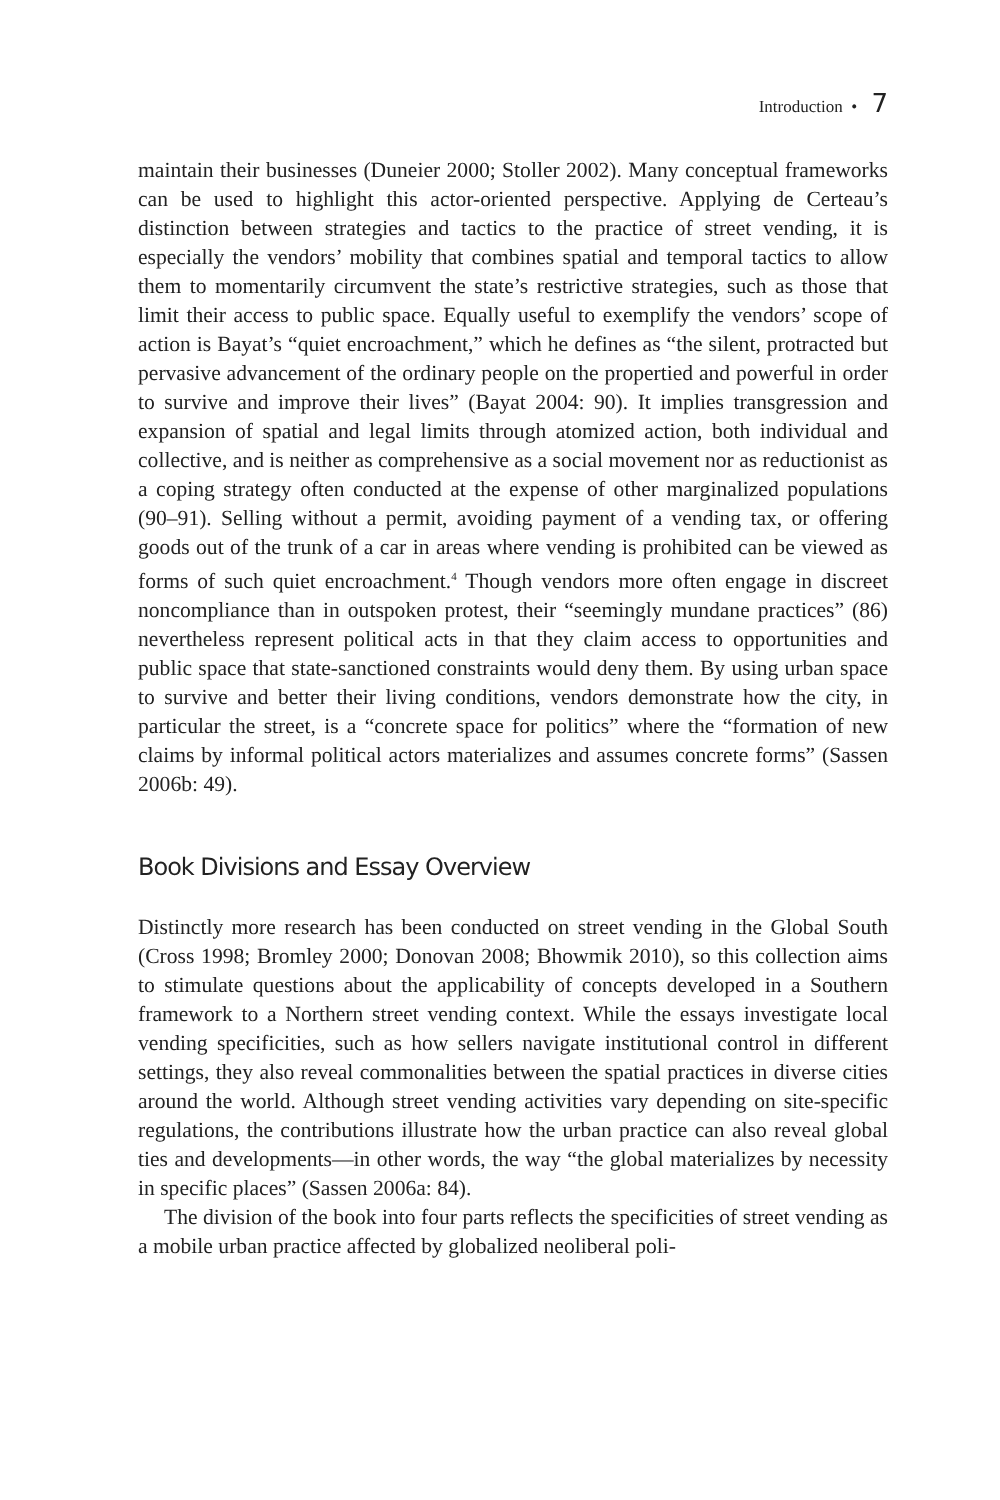Introduction • 7
maintain their businesses (Duneier 2000; Stoller 2002). Many conceptual frameworks can be used to highlight this actor-oriented perspective. Applying de Certeau’s distinction between strategies and tactics to the practice of street vending, it is especially the vendors’ mobility that combines spatial and temporal tactics to allow them to momentarily circumvent the state’s restrictive strategies, such as those that limit their access to public space. Equally useful to exemplify the vendors’ scope of action is Bayat’s “quiet encroachment,” which he defines as “the silent, protracted but pervasive advancement of the ordinary people on the propertied and powerful in order to survive and improve their lives” (Bayat 2004: 90). It implies transgression and expansion of spatial and legal limits through atomized action, both individual and collective, and is neither as comprehensive as a social movement nor as reductionist as a coping strategy often conducted at the expense of other marginalized populations (90–91). Selling without a permit, avoiding payment of a vending tax, or offering goods out of the trunk of a car in areas where vending is prohibited can be viewed as forms of such quiet encroachment.<sup>4</sup> Though vendors more often engage in discreet noncompliance than in outspoken protest, their “seemingly mundane practices” (86) nevertheless represent political acts in that they claim access to opportunities and public space that state-sanctioned constraints would deny them. By using urban space to survive and better their living conditions, vendors demonstrate how the city, in particular the street, is a “concrete space for politics” where the “formation of new claims by informal political actors materializes and assumes concrete forms” (Sassen 2006b: 49).
Book Divisions and Essay Overview
Distinctly more research has been conducted on street vending in the Global South (Cross 1998; Bromley 2000; Donovan 2008; Bhowmik 2010), so this collection aims to stimulate questions about the applicability of concepts developed in a Southern framework to a Northern street vending context. While the essays investigate local vending specificities, such as how sellers navigate institutional control in different settings, they also reveal commonalities between the spatial practices in diverse cities around the world. Although street vending activities vary depending on site-specific regulations, the contributions illustrate how the urban practice can also reveal global ties and developments—in other words, the way “the global materializes by necessity in specific places” (Sassen 2006a: 84).
The division of the book into four parts reflects the specificities of street vending as a mobile urban practice affected by globalized neoliberal poli-